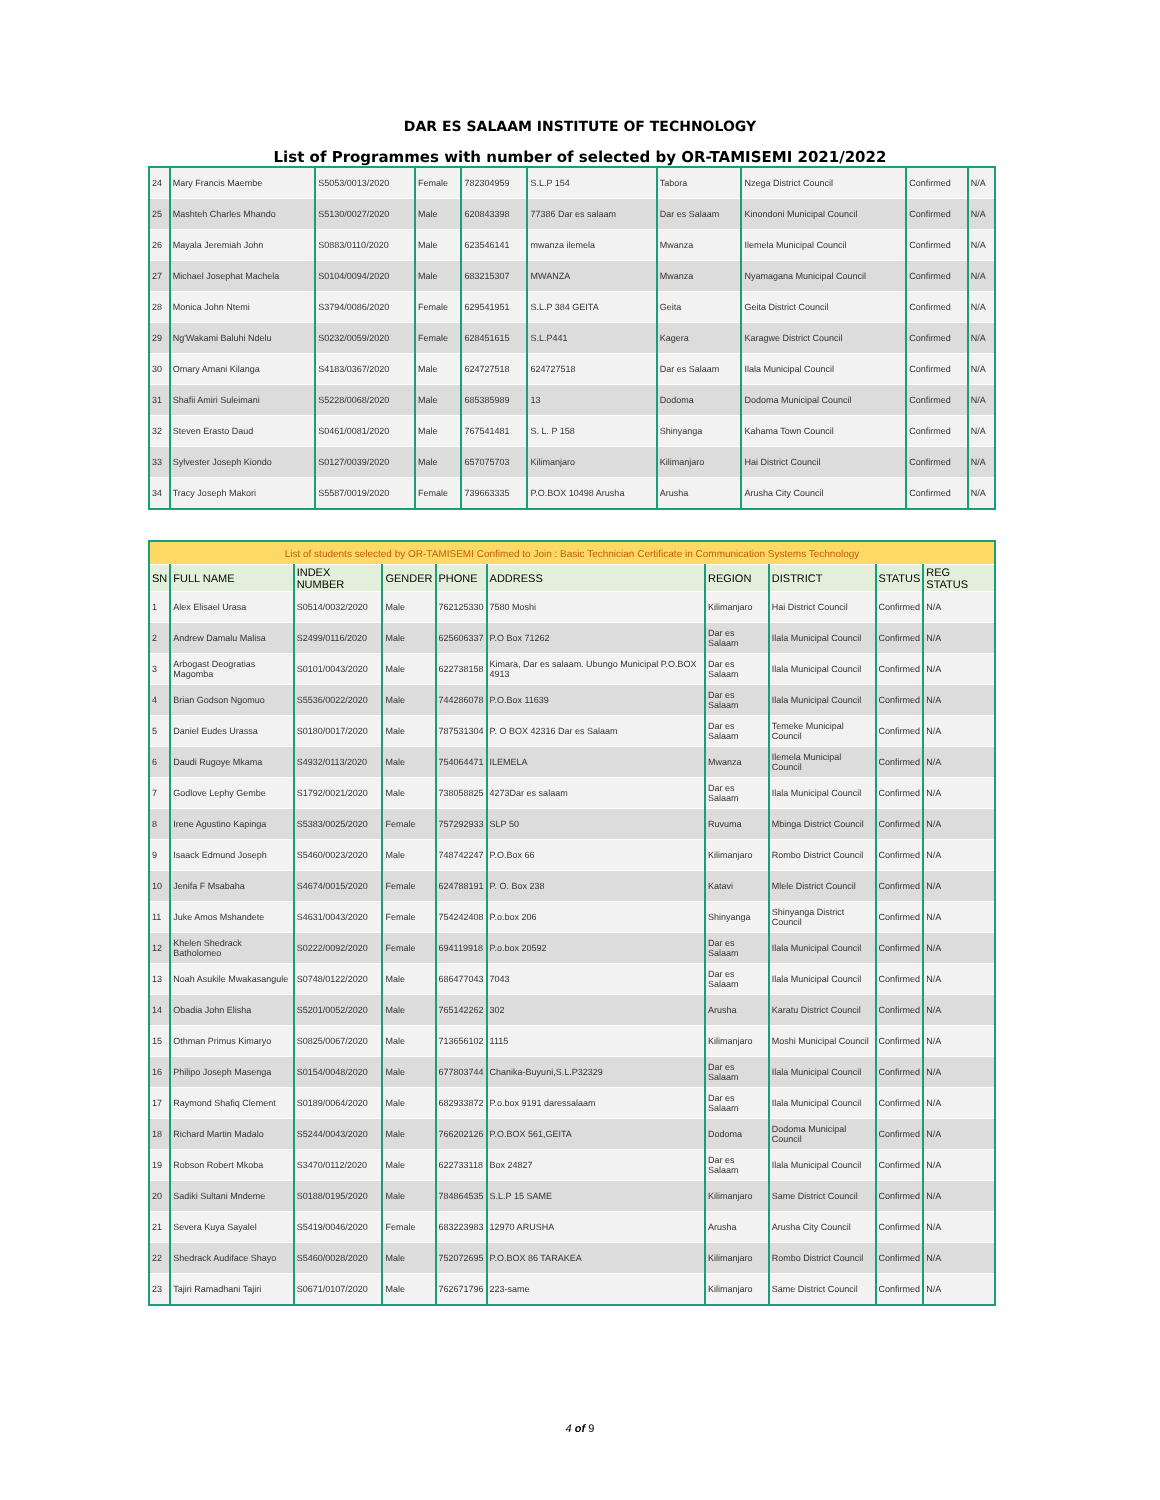DAR ES SALAAM INSTITUTE OF TECHNOLOGY
List of Programmes with number of selected by OR-TAMISEMI 2021/2022
| 24 | Mary Francis Maembe | S5053/0013/2020 | Female | 782304959 | S.L.P 154 | Tabora | Nzega District Council | Confirmed | N/A |
| 25 | Mashteh Charles Mhando | S5130/0027/2020 | Male | 620843398 | 77386 Dar es salaam | Dar es Salaam | Kinondoni Municipal Council | Confirmed | N/A |
| 26 | Mayala Jeremiah John | S0883/0110/2020 | Male | 623546141 | mwanza ilemela | Mwanza | Ilemela Municipal Council | Confirmed | N/A |
| 27 | Michael Josephat Machela | S0104/0094/2020 | Male | 683215307 | MWANZA | Mwanza | Nyamagana Municipal Council | Confirmed | N/A |
| 28 | Monica John Ntemi | S3794/0086/2020 | Female | 629541951 | S.L.P 384 GEITA | Geita | Geita District Council | Confirmed | N/A |
| 29 | Ng'Wakami Baluhi Ndelu | S0232/0059/2020 | Female | 628451615 | S.L.P441 | Kagera | Karagwe District Council | Confirmed | N/A |
| 30 | Omary Amani Kilanga | S4183/0367/2020 | Male | 624727518 | 624727518 | Dar es Salaam | Ilala Municipal Council | Confirmed | N/A |
| 31 | Shafii Amiri Suleimani | S5228/0068/2020 | Male | 685385989 | 13 | Dodoma | Dodoma Municipal Council | Confirmed | N/A |
| 32 | Steven Erasto Daud | S0461/0081/2020 | Male | 767541481 | S. L. P 158 | Shinyanga | Kahama Town Council | Confirmed | N/A |
| 33 | Sylvester Joseph Kiondo | S0127/0039/2020 | Male | 657075703 | Kilimanjaro | Kilimanjaro | Hai District Council | Confirmed | N/A |
| 34 | Tracy Joseph Makori | S5587/0019/2020 | Female | 739663335 | P.O.BOX 10498 Arusha | Arusha | Arusha City Council | Confirmed | N/A |
| List of students selected by OR-TAMISEMI Confimed to Join : Basic Technician Certificate in Communication Systems Technology | | | | | | | | | |
| SN | FULL NAME | INDEX NUMBER | GENDER | PHONE | ADDRESS | REGION | DISTRICT | STATUS | REG STATUS |
| 1 | Alex Elisael Urasa | S0514/0032/2020 | Male | 762125330 | 7580 Moshi | Kilimanjaro | Hai District Council | Confirmed | N/A |
| 2 | Andrew Damalu Malisa | S2499/0116/2020 | Male | 625606337 | P.O Box 71262 | Dar es Salaam | Ilala Municipal Council | Confirmed | N/A |
| 3 | Arbogast Deogratias Magomba | S0101/0043/2020 | Male | 622738158 | Kimara, Dar es salaam. Ubungo Municipal P.O.BOX 4913 | Dar es Salaam | Ilala Municipal Council | Confirmed | N/A |
| 4 | Brian Godson Ngomuo | S5536/0022/2020 | Male | 744286078 | P.O.Box 11639 | Dar es Salaam | Ilala Municipal Council | Confirmed | N/A |
| 5 | Daniel Eudes Urassa | S0180/0017/2020 | Male | 787531304 | P. O BOX 42316 Dar es Salaam | Dar es Salaam | Temeke Municipal Council | Confirmed | N/A |
| 6 | Daudi Rugoye Mkama | S4932/0113/2020 | Male | 754064471 | ILEMELA | Mwanza | Ilemela Municipal Council | Confirmed | N/A |
| 7 | Godlove Lephy Gembe | S1792/0021/2020 | Male | 738058825 | 4273Dar es salaam | Dar es Salaam | Ilala Municipal Council | Confirmed | N/A |
| 8 | Irene Agustino Kapinga | S5383/0025/2020 | Female | 757292933 | SLP 50 | Ruvuma | Mbinga District Council | Confirmed | N/A |
| 9 | Isaack Edmund Joseph | S5460/0023/2020 | Male | 748742247 | P.O.Box 66 | Kilimanjaro | Rombo District Council | Confirmed | N/A |
| 10 | Jenifa F Msabaha | S4674/0015/2020 | Female | 624788191 | P. O. Box 238 | Katavi | Mlele District Council | Confirmed | N/A |
| 11 | Juke Amos Mshandete | S4631/0043/2020 | Female | 754242408 | P.o.box 206 | Shinyanga | Shinyanga District Council | Confirmed | N/A |
| 12 | Khelen Shedrack Batholomeo | S0222/0092/2020 | Female | 694119918 | P.o.box 20592 | Dar es Salaam | Ilala Municipal Council | Confirmed | N/A |
| 13 | Noah Asukile Mwakasangule | S0748/0122/2020 | Male | 686477043 | 7043 | Dar es Salaam | Ilala Municipal Council | Confirmed | N/A |
| 14 | Obadia John Elisha | S5201/0052/2020 | Male | 765142262 | 302 | Arusha | Karatu District Council | Confirmed | N/A |
| 15 | Othman Primus Kimaryo | S0825/0067/2020 | Male | 713656102 | 1115 | Kilimanjaro | Moshi Municipal Council | Confirmed | N/A |
| 16 | Philipo Joseph Masenga | S0154/0048/2020 | Male | 677803744 | Chanika-Buyuni,S.L.P32329 | Dar es Salaam | Ilala Municipal Council | Confirmed | N/A |
| 17 | Raymond Shafiq Clement | S0189/0064/2020 | Male | 682933872 | P.o.box 9191 daressalaam | Dar es Salaam | Ilala Municipal Council | Confirmed | N/A |
| 18 | Richard Martin Madalo | S5244/0043/2020 | Male | 766202126 | P.O.BOX 561,GEITA | Dodoma | Dodoma Municipal Council | Confirmed | N/A |
| 19 | Robson Robert Mkoba | S3470/0112/2020 | Male | 622733118 | Box 24827 | Dar es Salaam | Ilala Municipal Council | Confirmed | N/A |
| 20 | Sadiki Sultani Mndeme | S0188/0195/2020 | Male | 784864535 | S.L.P 15 SAME | Kilimanjaro | Same District Council | Confirmed | N/A |
| 21 | Severa Kuya Sayalel | S5419/0046/2020 | Female | 683223983 | 12970 ARUSHA | Arusha | Arusha City Council | Confirmed | N/A |
| 22 | Shedrack Audiface Shayo | S5460/0028/2020 | Male | 752072695 | P.O.BOX 86 TARAKEA | Kilimanjaro | Rombo District Council | Confirmed | N/A |
| 23 | Tajiri Ramadhani Tajiri | S0671/0107/2020 | Male | 762671796 | 223-same | Kilimanjaro | Same District Council | Confirmed | N/A |
4 of 9